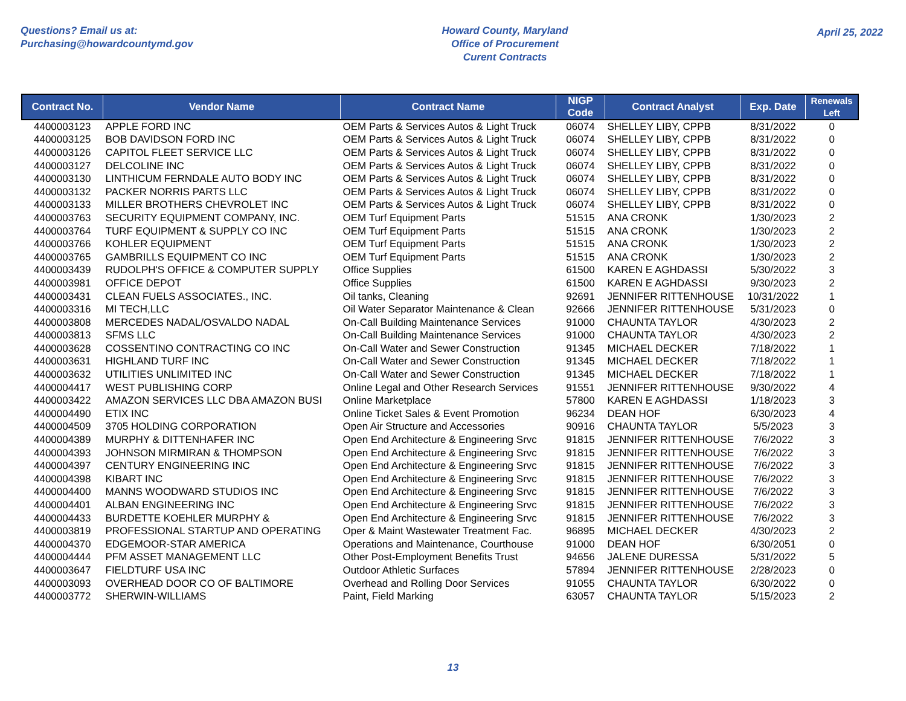Questions? Email us at:
Purchasing@howardcountymd.gov
Howard County, Maryland
Office of Procurement
Curent Contracts
April 25, 2022
| Contract No. | Vendor Name | Contract Name | NIGP Code | Contract Analyst | Exp. Date | Renewals Left |
| --- | --- | --- | --- | --- | --- | --- |
| 4400003123 | APPLE FORD INC | OEM Parts & Services Autos & Light Truck | 06074 | SHELLEY LIBY, CPPB | 8/31/2022 | 0 |
| 4400003125 | BOB DAVIDSON FORD INC | OEM Parts & Services Autos & Light Truck | 06074 | SHELLEY LIBY, CPPB | 8/31/2022 | 0 |
| 4400003126 | CAPITOL FLEET SERVICE LLC | OEM Parts & Services Autos & Light Truck | 06074 | SHELLEY LIBY, CPPB | 8/31/2022 | 0 |
| 4400003127 | DELCOLINE INC | OEM Parts & Services Autos & Light Truck | 06074 | SHELLEY LIBY, CPPB | 8/31/2022 | 0 |
| 4400003130 | LINTHICUM FERNDALE AUTO BODY INC | OEM Parts & Services Autos & Light Truck | 06074 | SHELLEY LIBY, CPPB | 8/31/2022 | 0 |
| 4400003132 | PACKER NORRIS PARTS LLC | OEM Parts & Services Autos & Light Truck | 06074 | SHELLEY LIBY, CPPB | 8/31/2022 | 0 |
| 4400003133 | MILLER BROTHERS CHEVROLET INC | OEM Parts & Services Autos & Light Truck | 06074 | SHELLEY LIBY, CPPB | 8/31/2022 | 0 |
| 4400003763 | SECURITY EQUIPMENT COMPANY, INC. | OEM Turf Equipment Parts | 51515 | ANA CRONK | 1/30/2023 | 2 |
| 4400003764 | TURF EQUIPMENT & SUPPLY CO INC | OEM Turf Equipment Parts | 51515 | ANA CRONK | 1/30/2023 | 2 |
| 4400003766 | KOHLER EQUIPMENT | OEM Turf Equipment Parts | 51515 | ANA CRONK | 1/30/2023 | 2 |
| 4400003765 | GAMBRILLS EQUIPMENT CO INC | OEM Turf Equipment Parts | 51515 | ANA CRONK | 1/30/2023 | 2 |
| 4400003439 | RUDOLPH'S OFFICE & COMPUTER SUPPLY | Office Supplies | 61500 | KAREN E AGHDASSI | 5/30/2022 | 3 |
| 4400003981 | OFFICE DEPOT | Office Supplies | 61500 | KAREN E AGHDASSI | 9/30/2023 | 2 |
| 4400003431 | CLEAN FUELS ASSOCIATES., INC. | Oil tanks, Cleaning | 92691 | JENNIFER RITTENHOUSE | 10/31/2022 | 1 |
| 4400003316 | MI TECH,LLC | Oil Water Separator Maintenance & Clean | 92666 | JENNIFER RITTENHOUSE | 5/31/2023 | 0 |
| 4400003808 | MERCEDES NADAL/OSVALDO NADAL | On-Call Building Maintenance Services | 91000 | CHAUNTA TAYLOR | 4/30/2023 | 2 |
| 4400003813 | SFMS LLC | On-Call Building Maintenance Services | 91000 | CHAUNTA TAYLOR | 4/30/2023 | 2 |
| 4400003628 | COSSENTINO CONTRACTING CO INC | On-Call Water and Sewer Construction | 91345 | MICHAEL DECKER | 7/18/2022 | 1 |
| 4400003631 | HIGHLAND TURF INC | On-Call Water and Sewer Construction | 91345 | MICHAEL DECKER | 7/18/2022 | 1 |
| 4400003632 | UTILITIES UNLIMITED INC | On-Call Water and Sewer Construction | 91345 | MICHAEL DECKER | 7/18/2022 | 1 |
| 4400004417 | WEST PUBLISHING CORP | Online Legal and Other Research Services | 91551 | JENNIFER RITTENHOUSE | 9/30/2022 | 4 |
| 4400003422 | AMAZON SERVICES LLC DBA AMAZON BUSI | Online Marketplace | 57800 | KAREN E AGHDASSI | 1/18/2023 | 3 |
| 4400004490 | ETIX INC | Online Ticket Sales & Event Promotion | 96234 | DEAN HOF | 6/30/2023 | 4 |
| 4400004509 | 3705 HOLDING CORPORATION | Open Air Structure and Accessories | 90916 | CHAUNTA TAYLOR | 5/5/2023 | 3 |
| 4400004389 | MURPHY & DITTENHAFER INC | Open End Architecture & Engineering Srvc | 91815 | JENNIFER RITTENHOUSE | 7/6/2022 | 3 |
| 4400004393 | JOHNSON MIRMIRAN & THOMPSON | Open End Architecture & Engineering Srvc | 91815 | JENNIFER RITTENHOUSE | 7/6/2022 | 3 |
| 4400004397 | CENTURY ENGINEERING INC | Open End Architecture & Engineering Srvc | 91815 | JENNIFER RITTENHOUSE | 7/6/2022 | 3 |
| 4400004398 | KIBART INC | Open End Architecture & Engineering Srvc | 91815 | JENNIFER RITTENHOUSE | 7/6/2022 | 3 |
| 4400004400 | MANNS WOODWARD STUDIOS INC | Open End Architecture & Engineering Srvc | 91815 | JENNIFER RITTENHOUSE | 7/6/2022 | 3 |
| 4400004401 | ALBAN ENGINEERING INC | Open End Architecture & Engineering Srvc | 91815 | JENNIFER RITTENHOUSE | 7/6/2022 | 3 |
| 4400004433 | BURDETTE KOEHLER MURPHY & | Open End Architecture & Engineering Srvc | 91815 | JENNIFER RITTENHOUSE | 7/6/2022 | 3 |
| 4400003819 | PROFESSIONAL STARTUP AND OPERATING | Oper & Maint Wastewater Treatment Fac. | 96895 | MICHAEL DECKER | 4/30/2023 | 2 |
| 4400004370 | EDGEMOOR-STAR AMERICA | Operations and Maintenance, Courthouse | 91000 | DEAN HOF | 6/30/2051 | 0 |
| 4400004444 | PFM ASSET MANAGEMENT LLC | Other Post-Employment Benefits Trust | 94656 | JALENE DURESSA | 5/31/2022 | 5 |
| 4400003647 | FIELDTURF USA INC | Outdoor Athletic Surfaces | 57894 | JENNIFER RITTENHOUSE | 2/28/2023 | 0 |
| 4400003093 | OVERHEAD DOOR CO OF BALTIMORE | Overhead and Rolling Door Services | 91055 | CHAUNTA TAYLOR | 6/30/2022 | 0 |
| 4400003772 | SHERWIN-WILLIAMS | Paint, Field Marking | 63057 | CHAUNTA TAYLOR | 5/15/2023 | 2 |
13